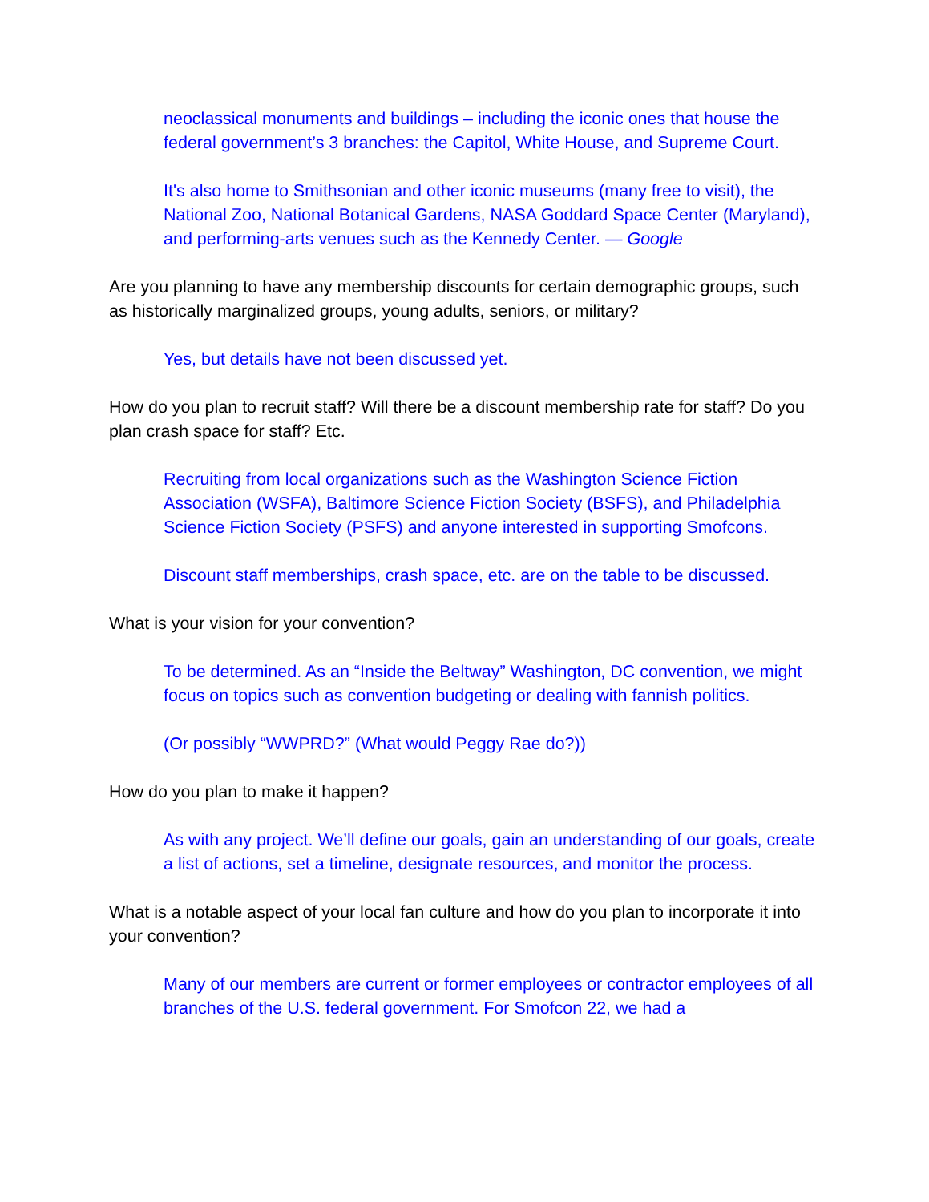neoclassical monuments and buildings – including the iconic ones that house the federal government’s 3 branches: the Capitol, White House, and Supreme Court.
It's also home to Smithsonian and other iconic museums (many free to visit), the National Zoo, National Botanical Gardens, NASA Goddard Space Center (Maryland), and performing-arts venues such as the Kennedy Center. — Google
Are you planning to have any membership discounts for certain demographic groups, such as historically marginalized groups, young adults, seniors, or military?
Yes, but details have not been discussed yet.
How do you plan to recruit staff? Will there be a discount membership rate for staff? Do you plan crash space for staff? Etc.
Recruiting from local organizations such as the Washington Science Fiction Association (WSFA), Baltimore Science Fiction Society (BSFS), and Philadelphia Science Fiction Society (PSFS) and anyone interested in supporting Smofcons.
Discount staff memberships, crash space, etc. are on the table to be discussed.
What is your vision for your convention?
To be determined. As an “Inside the Beltway” Washington, DC convention, we might focus on topics such as convention budgeting or dealing with fannish politics.
(Or possibly “WWPRD?” (What would Peggy Rae do?))
How do you plan to make it happen?
As with any project. We’ll define our goals, gain an understanding of our goals, create a list of actions, set a timeline, designate resources, and monitor the process.
What is a notable aspect of your local fan culture and how do you plan to incorporate it into your convention?
Many of our members are current or former employees or contractor employees of all branches of the U.S. federal government. For Smofcon 22, we had a